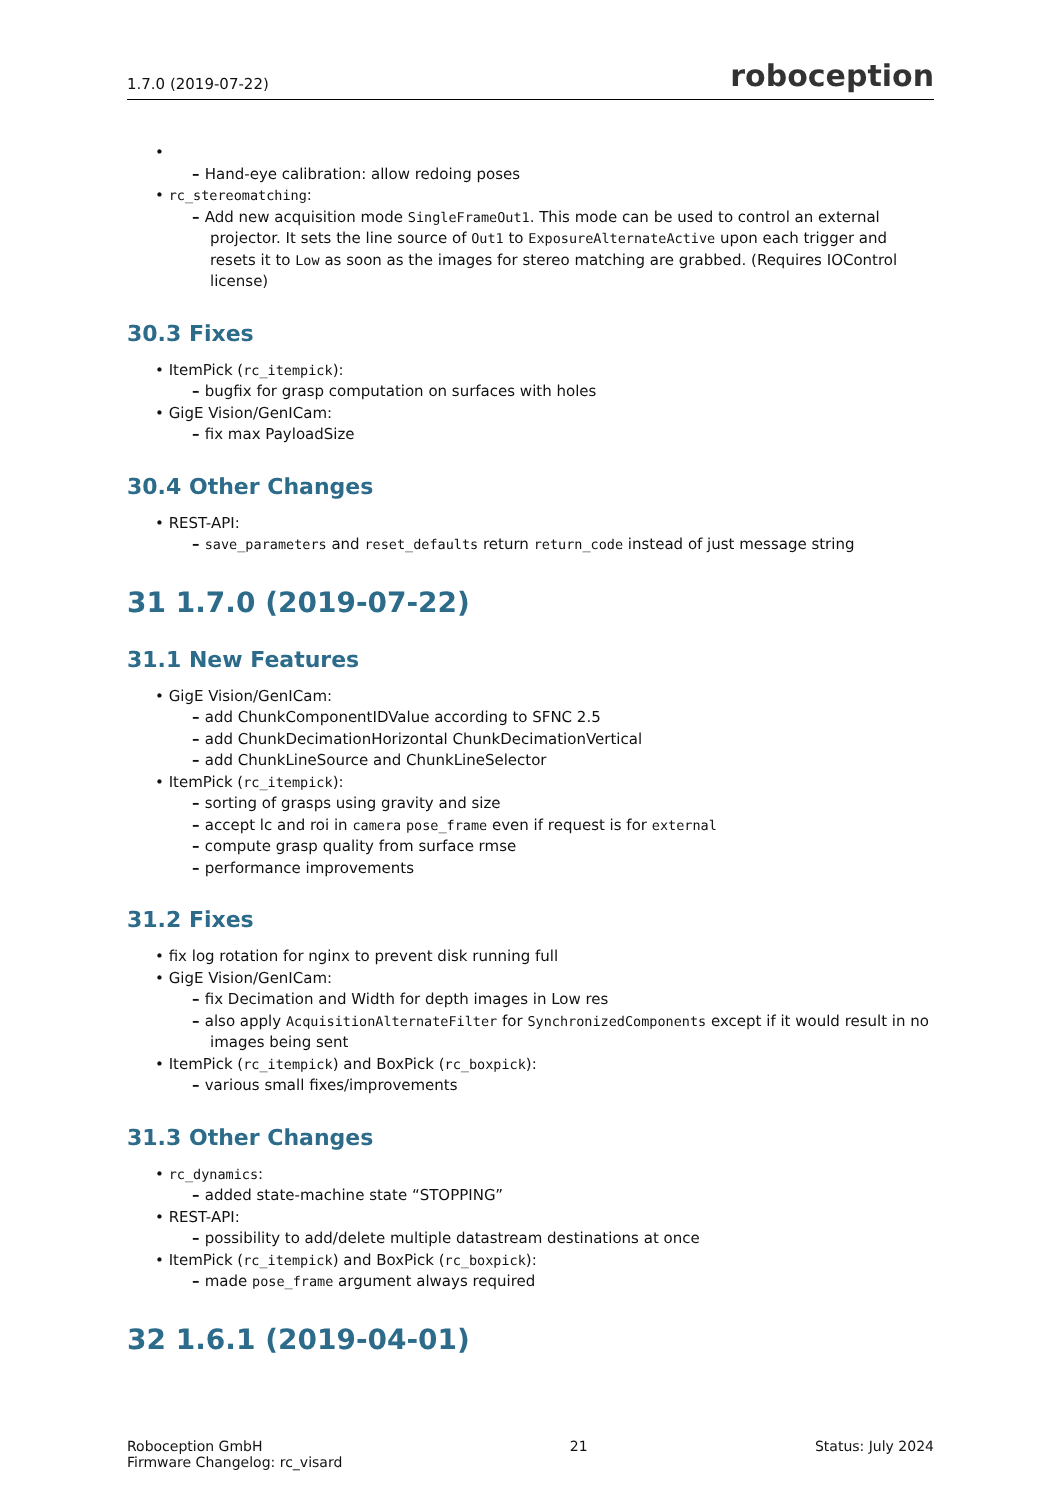1.7.0 (2019-07-22) roboception
Hand-eye calibration: allow redoing poses
rc_stereomatching:
Add new acquisition mode SingleFrameOut1. This mode can be used to control an external projector. It sets the line source of Out1 to ExposureAlternateActive upon each trigger and resets it to Low as soon as the images for stereo matching are grabbed. (Requires IOControl license)
30.3 Fixes
ItemPick (rc_itempick):
bugfix for grasp computation on surfaces with holes
GigE Vision/GenICam:
fix max PayloadSize
30.4 Other Changes
REST-API:
save_parameters and reset_defaults return return_code instead of just message string
31 1.7.0 (2019-07-22)
31.1 New Features
GigE Vision/GenICam:
add ChunkComponentIDValue according to SFNC 2.5
add ChunkDecimationHorizontal ChunkDecimationVertical
add ChunkLineSource and ChunkLineSelector
ItemPick (rc_itempick):
sorting of grasps using gravity and size
accept lc and roi in camera pose_frame even if request is for external
compute grasp quality from surface rmse
performance improvements
31.2 Fixes
fix log rotation for nginx to prevent disk running full
GigE Vision/GenICam:
fix Decimation and Width for depth images in Low res
also apply AcquisitionAlternateFilter for SynchronizedComponents except if it would result in no images being sent
ItemPick (rc_itempick) and BoxPick (rc_boxpick):
various small fixes/improvements
31.3 Other Changes
rc_dynamics:
added state-machine state “STOPPING”
REST-API:
possibility to add/delete multiple datastream destinations at once
ItemPick (rc_itempick) and BoxPick (rc_boxpick):
made pose_frame argument always required
32 1.6.1 (2019-04-01)
Roboception GmbH
Firmware Changelog: rc_visard 21 Status: July 2024